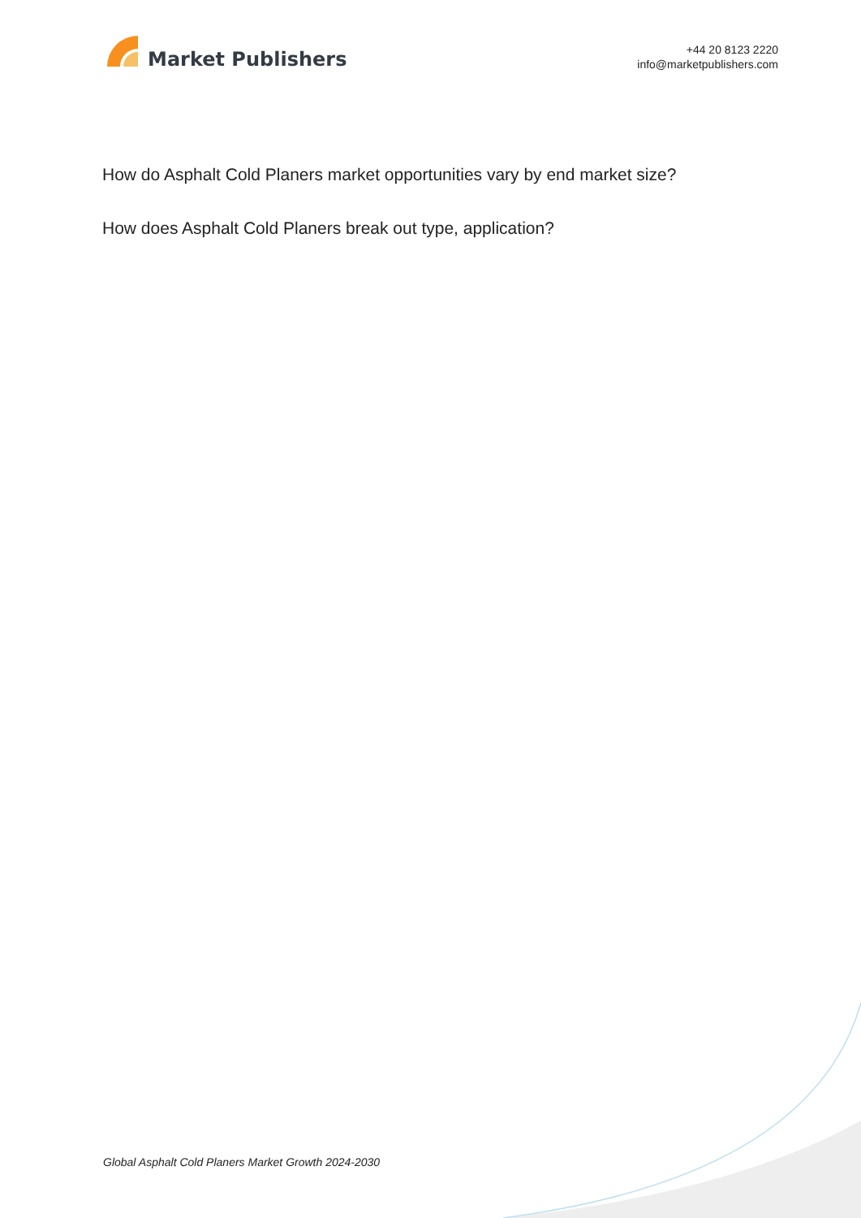Market Publishers
+44 20 8123 2220
info@marketpublishers.com
How do Asphalt Cold Planers market opportunities vary by end market size?
How does Asphalt Cold Planers break out type, application?
Global Asphalt Cold Planers Market Growth 2024-2030